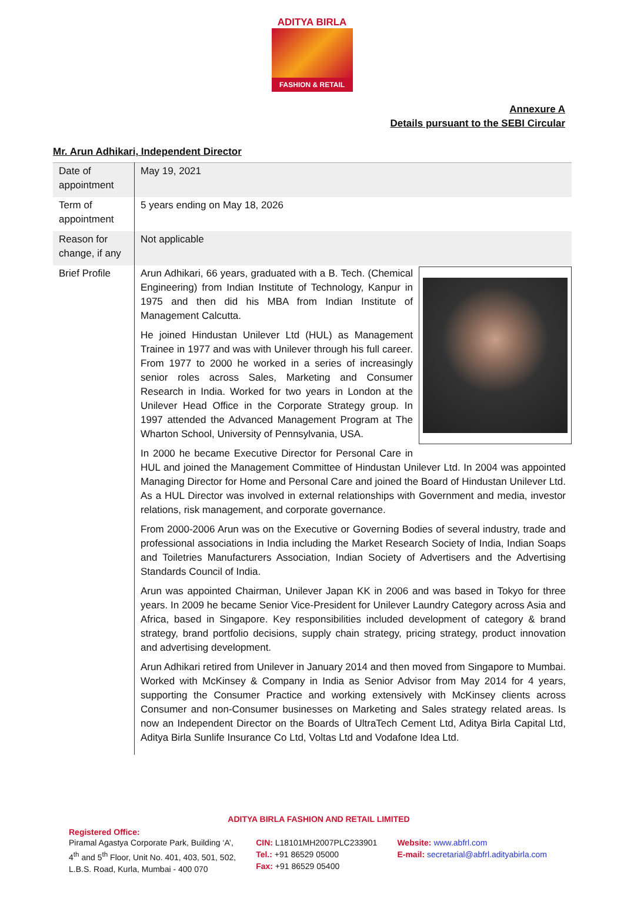ADITYA BIRLA
FASHION & RETAIL
Annexure A
Details pursuant to the SEBI Circular
Mr. Arun Adhikari, Independent Director
| Date of appointment | May 19, 2021 |
| Term of appointment | 5 years ending on May 18, 2026 |
| Reason for change, if any | Not applicable |
| Brief Profile | Arun Adhikari, 66 years, graduated with a B. Tech. (Chemical Engineering) from Indian Institute of Technology, Kanpur in 1975 and then did his MBA from Indian Institute of Management Calcutta. He joined Hindustan Unilever Ltd (HUL) as Management Trainee in 1977 and was with Unilever through his full career. From 1977 to 2000 he worked in a series of increasingly senior roles across Sales, Marketing and Consumer Research in India. Worked for two years in London at the Unilever Head Office in the Corporate Strategy group. In 1997 attended the Advanced Management Program at The Wharton School, University of Pennsylvania, USA. In 2000 he became Executive Director for Personal Care in HUL and joined the Management Committee of Hindustan Unilever Ltd. In 2004 was appointed Managing Director for Home and Personal Care and joined the Board of Hindustan Unilever Ltd. As a HUL Director was involved in external relationships with Government and media, investor relations, risk management, and corporate governance. From 2000-2006 Arun was on the Executive or Governing Bodies of several industry, trade and professional associations in India including the Market Research Society of India, Indian Soaps and Toiletries Manufacturers Association, Indian Society of Advertisers and the Advertising Standards Council of India. Arun was appointed Chairman, Unilever Japan KK in 2006 and was based in Tokyo for three years. In 2009 he became Senior Vice-President for Unilever Laundry Category across Asia and Africa, based in Singapore. Key responsibilities included development of category & brand strategy, brand portfolio decisions, supply chain strategy, pricing strategy, product innovation and advertising development. Arun Adhikari retired from Unilever in January 2014 and then moved from Singapore to Mumbai. Worked with McKinsey & Company in India as Senior Advisor from May 2014 for 4 years, supporting the Consumer Practice and working extensively with McKinsey clients across Consumer and non-Consumer businesses on Marketing and Sales strategy related areas. Is now an Independent Director on the Boards of UltraTech Cement Ltd, Aditya Birla Capital Ltd, Aditya Birla Sunlife Insurance Co Ltd, Voltas Ltd and Vodafone Idea Ltd. |
ADITYA BIRLA FASHION AND RETAIL LIMITED
Registered Office:
Piramal Agastya Corporate Park, Building ‘A’,
4<sup>th</sup> and 5<sup>th</sup> Floor, Unit No. 401, 403, 501, 502,
L.B.S. Road, Kurla, Mumbai - 400 070
CIN: L18101MH2007PLC233901
Tel.: +91 86529 05000
Fax: +91 86529 05400
Website: www.abfrl.com
E-mail: secretarial@abfrl.adityabirla.com